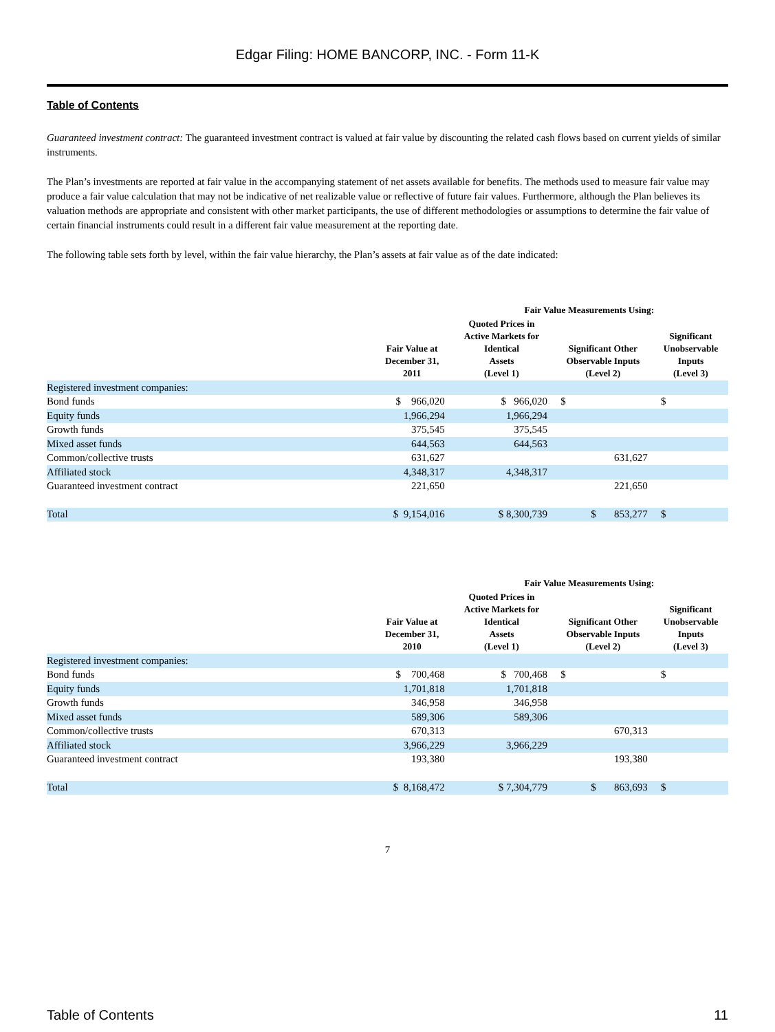Edgar Filing: HOME BANCORP, INC. - Form 11-K
Table of Contents
Guaranteed investment contract: The guaranteed investment contract is valued at fair value by discounting the related cash flows based on current yields of similar instruments.
The Plan’s investments are reported at fair value in the accompanying statement of net assets available for benefits. The methods used to measure fair value may produce a fair value calculation that may not be indicative of net realizable value or reflective of future fair values. Furthermore, although the Plan believes its valuation methods are appropriate and consistent with other market participants, the use of different methodologies or assumptions to determine the fair value of certain financial instruments could result in a different fair value measurement at the reporting date.
The following table sets forth by level, within the fair value hierarchy, the Plan’s assets at fair value as of the date indicated:
| | | Fair Value Measurements Using: | | |
| --- | --- | --- | --- | --- |
| | Fair Value at December 31, 2011 | Quoted Prices in Active Markets for Identical Assets (Level 1) | Significant Other Observable Inputs (Level 2) | Significant Unobservable Inputs (Level 3) |
| Registered investment companies: | | | | |
| Bond funds | $ 966,020 | $ 966,020 | $ | $ |
| Equity funds | 1,966,294 | 1,966,294 | | |
| Growth funds | 375,545 | 375,545 | | |
| Mixed asset funds | 644,563 | 644,563 | | |
| Common/collective trusts | 631,627 | | 631,627 | |
| Affiliated stock | 4,348,317 | 4,348,317 | | |
| Guaranteed investment contract | 221,650 | | 221,650 | |
| Total | $ 9,154,016 | $ 8,300,739 | $ 853,277 | $ |
| | | Fair Value Measurements Using: | | |
| --- | --- | --- | --- | --- |
| | Fair Value at December 31, 2010 | Quoted Prices in Active Markets for Identical Assets (Level 1) | Significant Other Observable Inputs (Level 2) | Significant Unobservable Inputs (Level 3) |
| Registered investment companies: | | | | |
| Bond funds | $ 700,468 | $ 700,468 | $ | $ |
| Equity funds | 1,701,818 | 1,701,818 | | |
| Growth funds | 346,958 | 346,958 | | |
| Mixed asset funds | 589,306 | 589,306 | | |
| Common/collective trusts | 670,313 | | 670,313 | |
| Affiliated stock | 3,966,229 | 3,966,229 | | |
| Guaranteed investment contract | 193,380 | | 193,380 | |
| Total | $ 8,168,472 | $ 7,304,779 | $ 863,693 | $ |
7
Table of Contents 11